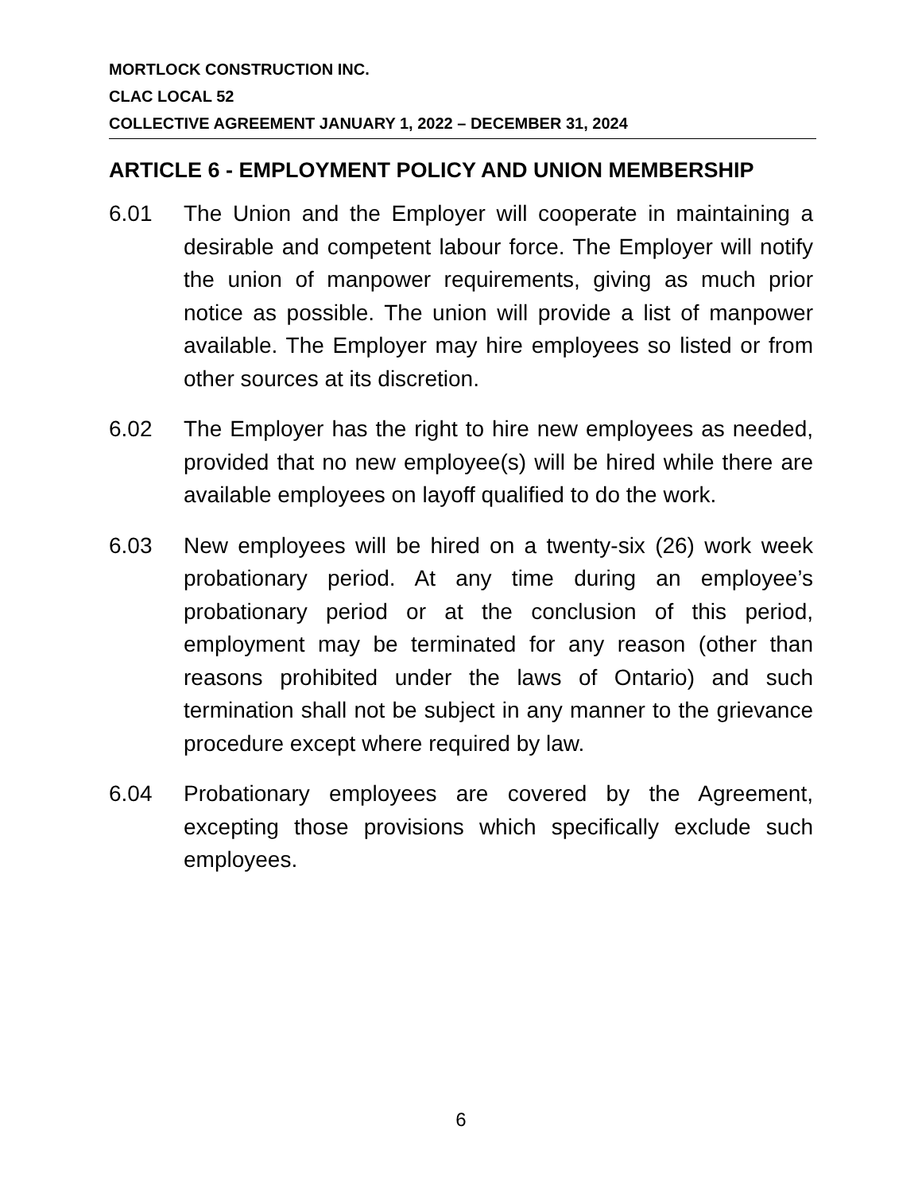MORTLOCK CONSTRUCTION INC.
CLAC LOCAL 52
COLLECTIVE AGREEMENT JANUARY 1, 2022 – DECEMBER 31, 2024
ARTICLE 6 - EMPLOYMENT POLICY AND UNION MEMBERSHIP
6.01 The Union and the Employer will cooperate in maintaining a desirable and competent labour force. The Employer will notify the union of manpower requirements, giving as much prior notice as possible. The union will provide a list of manpower available. The Employer may hire employees so listed or from other sources at its discretion.
6.02 The Employer has the right to hire new employees as needed, provided that no new employee(s) will be hired while there are available employees on layoff qualified to do the work.
6.03 New employees will be hired on a twenty-six (26) work week probationary period. At any time during an employee’s probationary period or at the conclusion of this period, employment may be terminated for any reason (other than reasons prohibited under the laws of Ontario) and such termination shall not be subject in any manner to the grievance procedure except where required by law.
6.04 Probationary employees are covered by the Agreement, excepting those provisions which specifically exclude such employees.
6